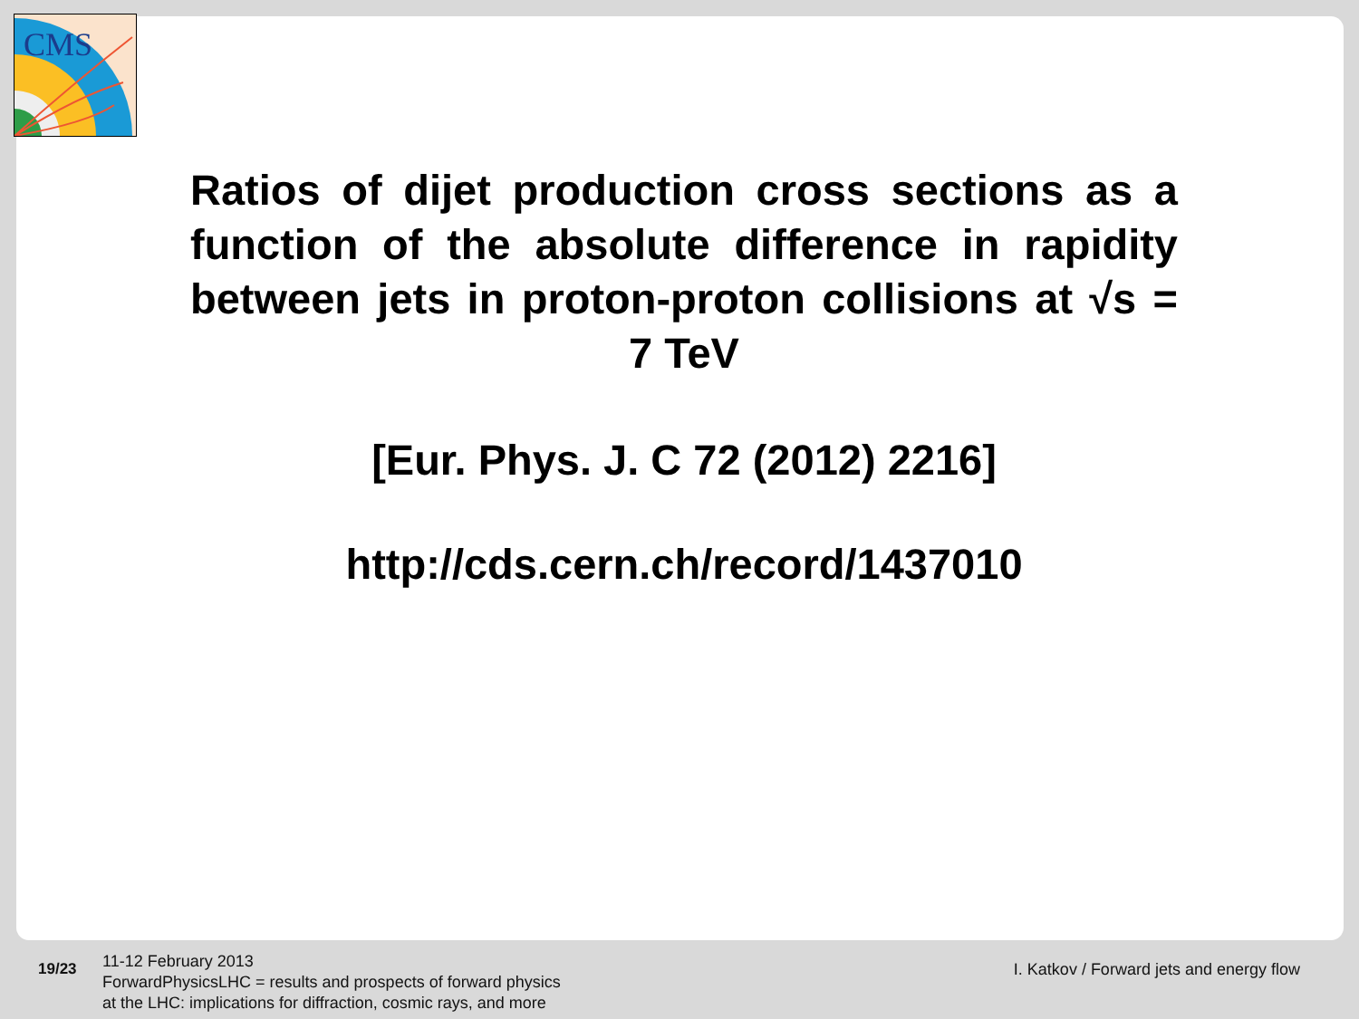CMS
Ratios of dijet production cross sections as a function of the absolute difference in rapidity between jets in proton-proton collisions at √s = 7 TeV
[Eur. Phys. J. C 72 (2012) 2216]
http://cds.cern.ch/record/1437010
19/23
11-12 February 2013
ForwardPhysicsLHC = results and prospects of forward physics
at the LHC: implications for diffraction, cosmic rays, and more
I. Katkov / Forward jets and energy flow